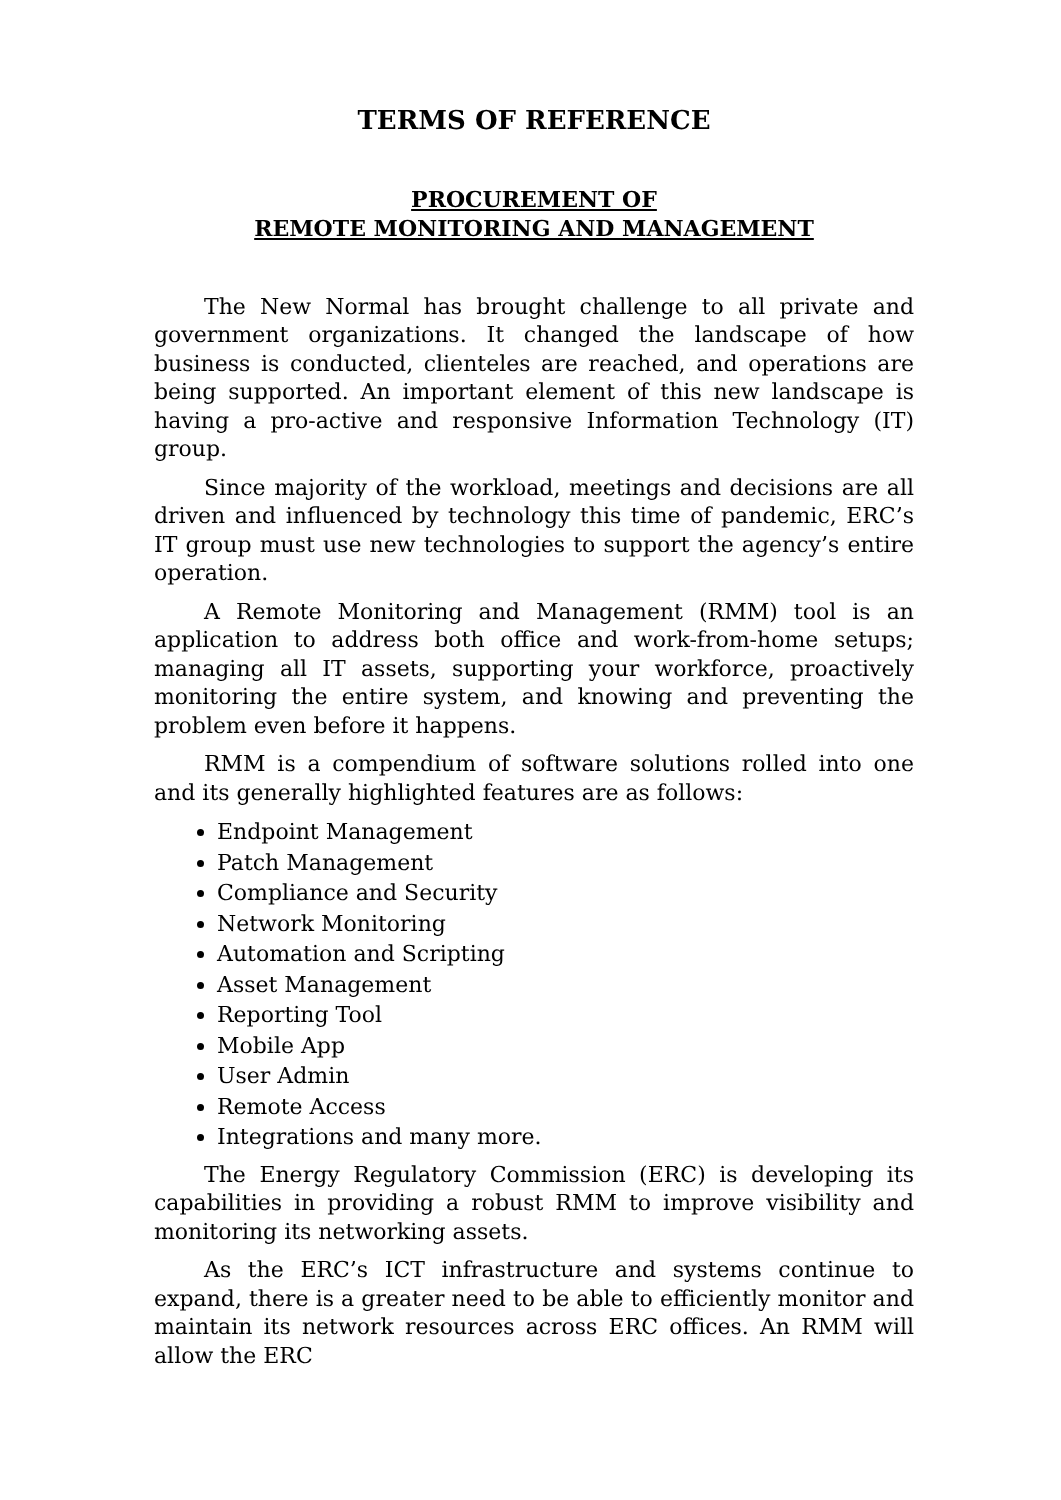TERMS OF REFERENCE
PROCUREMENT OF
REMOTE MONITORING AND MANAGEMENT
The New Normal has brought challenge to all private and government organizations. It changed the landscape of how business is conducted, clienteles are reached, and operations are being supported. An important element of this new landscape is having a pro-active and responsive Information Technology (IT) group.
Since majority of the workload, meetings and decisions are all driven and influenced by technology this time of pandemic, ERC’s IT group must use new technologies to support the agency’s entire operation.
A Remote Monitoring and Management (RMM) tool is an application to address both office and work-from-home setups; managing all IT assets, supporting your workforce, proactively monitoring the entire system, and knowing and preventing the problem even before it happens.
RMM is a compendium of software solutions rolled into one and its generally highlighted features are as follows:
Endpoint Management
Patch Management
Compliance and Security
Network Monitoring
Automation and Scripting
Asset Management
Reporting Tool
Mobile App
User Admin
Remote Access
Integrations and many more.
The Energy Regulatory Commission (ERC) is developing its capabilities in providing a robust RMM to improve visibility and monitoring its networking assets.
As the ERC’s ICT infrastructure and systems continue to expand, there is a greater need to be able to efficiently monitor and maintain its network resources across ERC offices. An RMM will allow the ERC